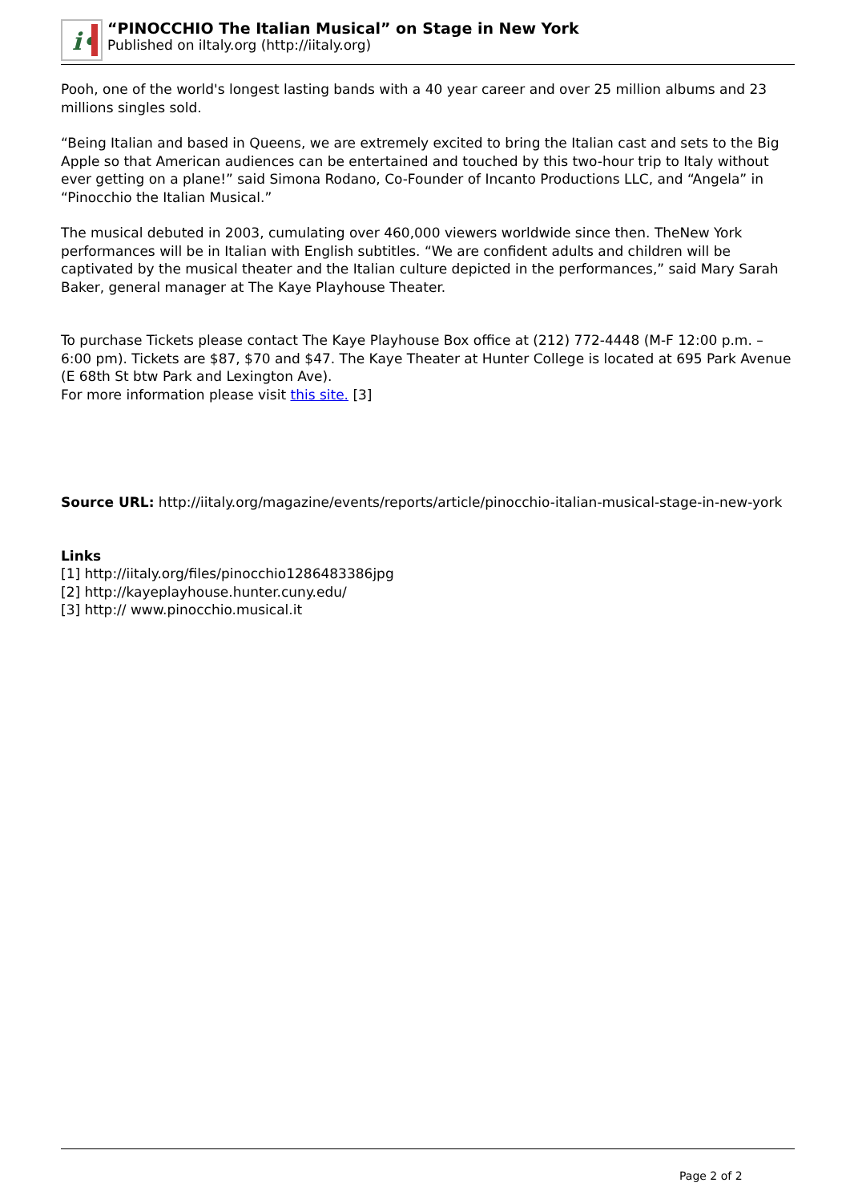i•
“PINOCCHIO The Italian Musical” on Stage in New York
Published on iItaly.org (http://iitaly.org)
Pooh, one of the world's longest lasting bands with a 40 year career and over 25 million albums and 23 millions singles sold.
“Being Italian and based in Queens, we are extremely excited to bring the Italian cast and sets to the Big Apple so that American audiences can be entertained and touched by this two-hour trip to Italy without ever getting on a plane!” said Simona Rodano, Co-Founder of Incanto Productions LLC, and “Angela” in “Pinocchio the Italian Musical.”
The musical debuted in 2003, cumulating over 460,000 viewers worldwide since then. TheNew York performances will be in Italian with English subtitles. “We are confident adults and children will be captivated by the musical theater and the Italian culture depicted in the performances,” said Mary Sarah Baker, general manager at The Kaye Playhouse Theater.
To purchase Tickets please contact The Kaye Playhouse Box office at (212) 772-4448 (M-F 12:00 p.m. – 6:00 pm). Tickets are $87, $70 and $47. The Kaye Theater at Hunter College is located at 695 Park Avenue (E 68th St btw Park and Lexington Ave).
For more information please visit this site. [3]
Source URL: http://iitaly.org/magazine/events/reports/article/pinocchio-italian-musical-stage-in-new-york
Links
[1] http://iitaly.org/files/pinocchio1286483386jpg
[2] http://kayeplayhouse.hunter.cuny.edu/
[3] http:// www.pinocchio.musical.it
Page 2 of 2